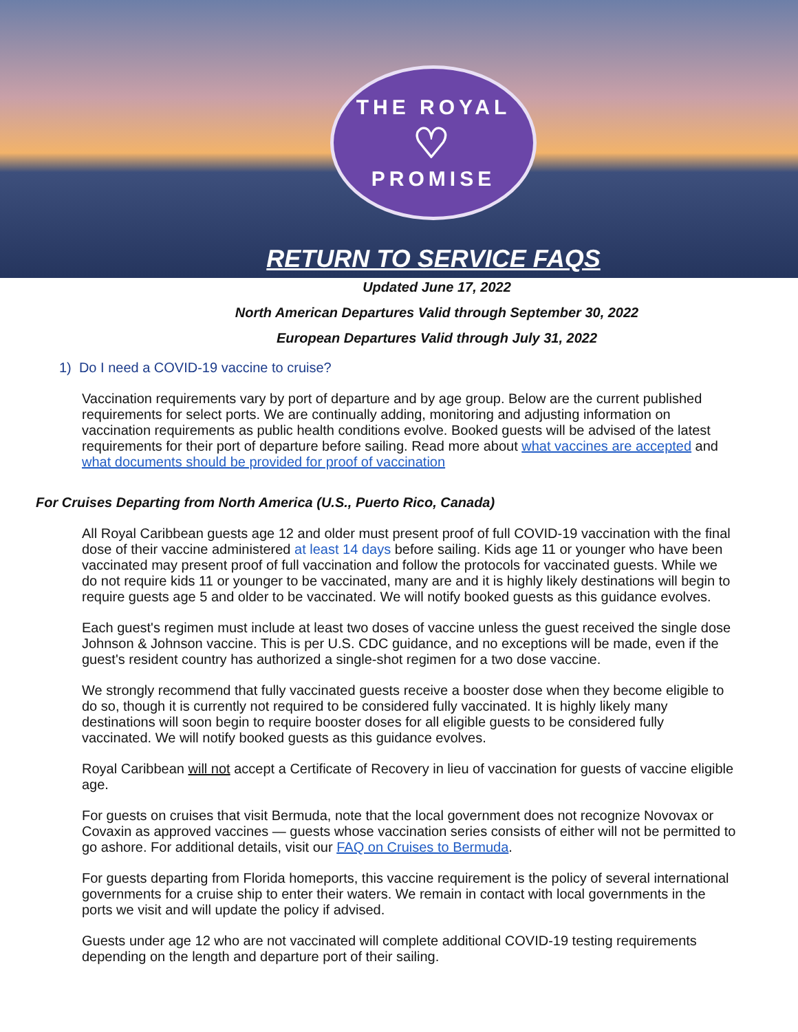THE ROYAL
♡
PROMISE
RETURN TO SERVICE FAQS
Updated June 17, 2022
North American Departures Valid through September 30, 2022
European Departures Valid through July 31, 2022
1) Do I need a COVID-19 vaccine to cruise?
Vaccination requirements vary by port of departure and by age group. Below are the current published requirements for select ports. We are continually adding, monitoring and adjusting information on vaccination requirements as public health conditions evolve. Booked guests will be advised of the latest requirements for their port of departure before sailing. Read more about what vaccines are accepted and what documents should be provided for proof of vaccination
For Cruises Departing from North America (U.S., Puerto Rico, Canada)
All Royal Caribbean guests age 12 and older must present proof of full COVID-19 vaccination with the final dose of their vaccine administered at least 14 days before sailing. Kids age 11 or younger who have been vaccinated may present proof of full vaccination and follow the protocols for vaccinated guests. While we do not require kids 11 or younger to be vaccinated, many are and it is highly likely destinations will begin to require guests age 5 and older to be vaccinated. We will notify booked guests as this guidance evolves.
Each guest's regimen must include at least two doses of vaccine unless the guest received the single dose Johnson & Johnson vaccine. This is per U.S. CDC guidance, and no exceptions will be made, even if the guest's resident country has authorized a single-shot regimen for a two dose vaccine.
We strongly recommend that fully vaccinated guests receive a booster dose when they become eligible to do so, though it is currently not required to be considered fully vaccinated. It is highly likely many destinations will soon begin to require booster doses for all eligible guests to be considered fully vaccinated. We will notify booked guests as this guidance evolves.
Royal Caribbean will not accept a Certificate of Recovery in lieu of vaccination for guests of vaccine eligible age.
For guests on cruises that visit Bermuda, note that the local government does not recognize Novovax or Covaxin as approved vaccines — guests whose vaccination series consists of either will not be permitted to go ashore. For additional details, visit our FAQ on Cruises to Bermuda.
For guests departing from Florida homeports, this vaccine requirement is the policy of several international governments for a cruise ship to enter their waters. We remain in contact with local governments in the ports we visit and will update the policy if advised.
Guests under age 12 who are not vaccinated will complete additional COVID-19 testing requirements depending on the length and departure port of their sailing.